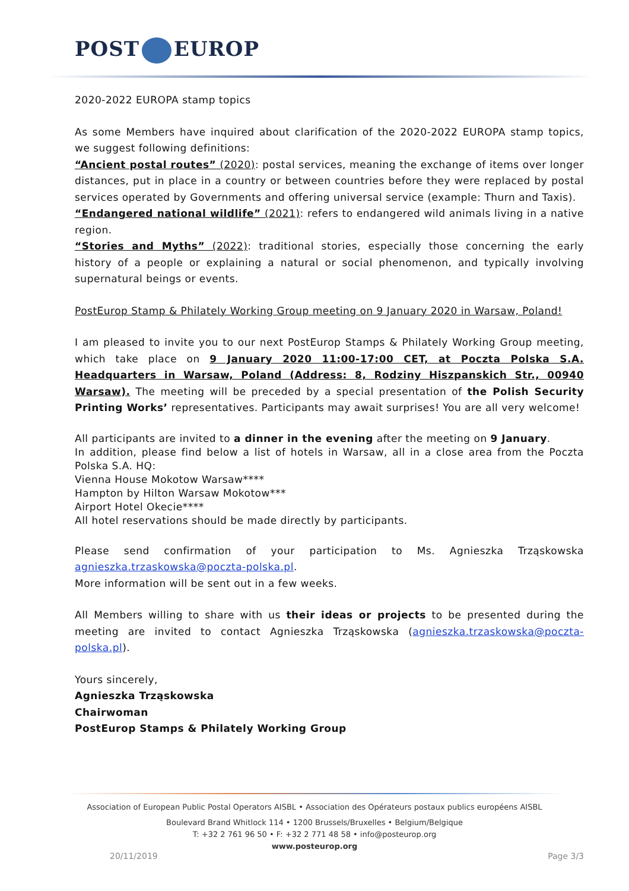POST EUROP
2020-2022 EUROPA stamp topics
As some Members have inquired about clarification of the 2020-2022 EUROPA stamp topics, we suggest following definitions:
“Ancient postal routes” (2020): postal services, meaning the exchange of items over longer distances, put in place in a country or between countries before they were replaced by postal services operated by Governments and offering universal service (example: Thurn and Taxis).
“Endangered national wildlife” (2021): refers to endangered wild animals living in a native region.
“Stories and Myths” (2022): traditional stories, especially those concerning the early history of a people or explaining a natural or social phenomenon, and typically involving supernatural beings or events.
PostEurop Stamp & Philately Working Group meeting on 9 January 2020 in Warsaw, Poland!
I am pleased to invite you to our next PostEurop Stamps & Philately Working Group meeting, which take place on 9 January 2020 11:00-17:00 CET, at Poczta Polska S.A. Headquarters in Warsaw, Poland (Address: 8, Rodziny Hiszpanskich Str., 00940 Warsaw). The meeting will be preceded by a special presentation of the Polish Security Printing Works’ representatives. Participants may await surprises! You are all very welcome!
All participants are invited to a dinner in the evening after the meeting on 9 January.
In addition, please find below a list of hotels in Warsaw, all in a close area from the Poczta Polska S.A. HQ:
Vienna House Mokotow Warsaw****
Hampton by Hilton Warsaw Mokotow***
Airport Hotel Okecie****
All hotel reservations should be made directly by participants.
Please send confirmation of your participation to Ms. Agnieszka Trząskowska agnieszka.trzaskowska@poczta-polska.pl.
More information will be sent out in a few weeks.
All Members willing to share with us their ideas or projects to be presented during the meeting are invited to contact Agnieszka Trząskowska (agnieszka.trzaskowska@poczta-polska.pl).
Yours sincerely,
Agnieszka Trząskowska
Chairwoman
PostEurop Stamps & Philately Working Group
Association of European Public Postal Operators AISBL • Association des Opérateurs postaux publics européens AISBL
Boulevard Brand Whitlock 114 • 1200 Brussels/Bruxelles • Belgium/Belgique
T: +32 2 761 96 50 • F: +32 2 771 48 58 • info@posteurop.org
www.posteurop.org
20/11/2019 Page 3/3